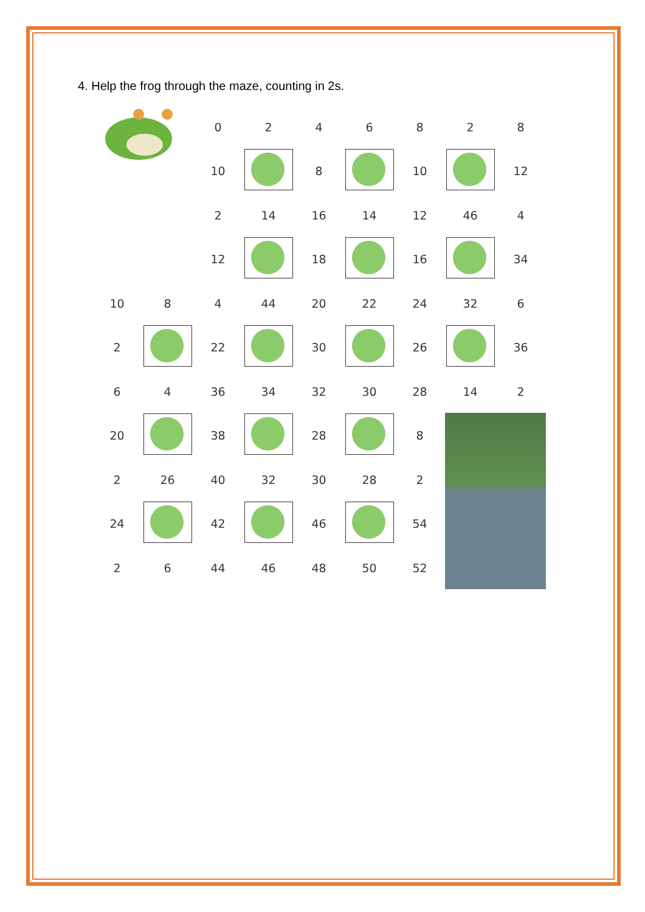4. Help the frog through the maze, counting in 2s.
| | | 0 | 2 | 4 | 6 | 8 | 2 | 8 |
| | | 10 | | 8 | | 10 | | 12 |
| | | 2 | 14 | 16 | 14 | 12 | 46 | 4 |
| | | 12 | | 18 | | 16 | | 34 |
| 10 | 8 | 4 | 44 | 20 | 22 | 24 | 32 | 6 |
| 2 | | 22 | | 30 | | 26 | | 36 |
| 6 | 4 | 36 | 34 | 32 | 30 | 28 | 14 | 2 |
| 20 | | 38 | | 28 | | 8 | | |
| 2 | 26 | 40 | 32 | 30 | 28 | 2 | | |
| 24 | | 42 | | 46 | | 54 | | |
| 2 | 6 | 44 | 46 | 48 | 50 | 52 | | |